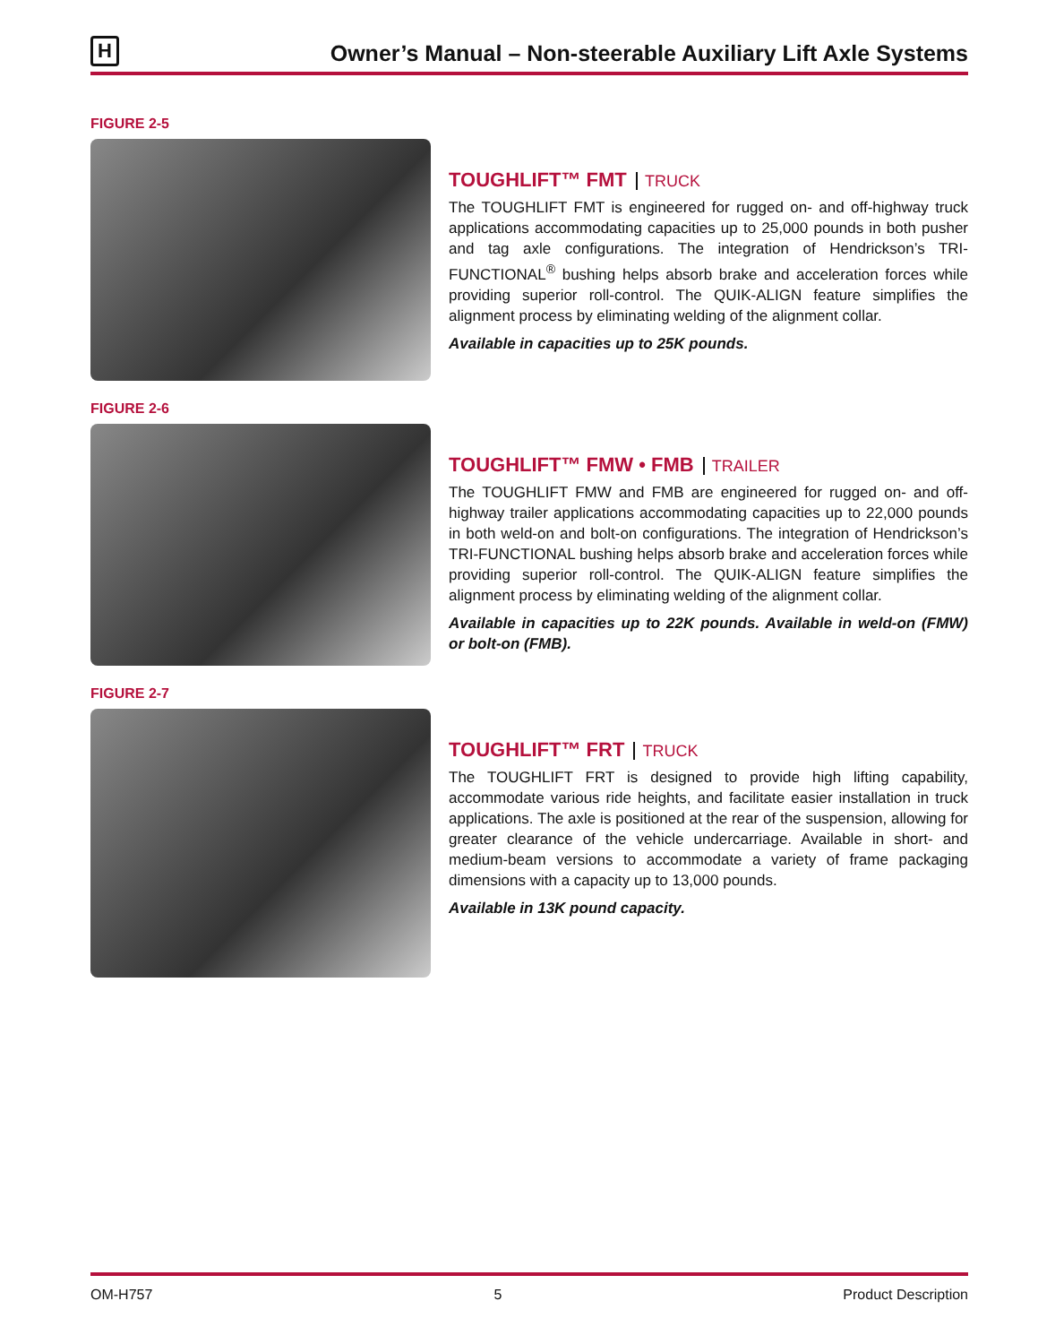H
Owner’s Manual – Non-steerable Auxiliary Lift Axle Systems
FIGURE 2-5
TOUGHLIFT™ FMT TRUCK
The TOUGHLIFT FMT is engineered for rugged on- and off-highway truck applications accommodating capacities up to 25,000 pounds in both pusher and tag axle configurations. The integration of Hendrickson’s TRI-FUNCTIONAL<sup>®</sup> bushing helps absorb brake and acceleration forces while providing superior roll-control. The QUIK-ALIGN feature simplifies the alignment process by eliminating welding of the alignment collar.
Available in capacities up to 25K pounds.
FIGURE 2-6
TOUGHLIFT™ FMW • FMB TRAILER
The TOUGHLIFT FMW and FMB are engineered for rugged on- and off-highway trailer applications accommodating capacities up to 22,000 pounds in both weld-on and bolt-on configurations. The integration of Hendrickson’s TRI-FUNCTIONAL bushing helps absorb brake and acceleration forces while providing superior roll-control. The QUIK-ALIGN feature simplifies the alignment process by eliminating welding of the alignment collar.
Available in capacities up to 22K pounds. Available in weld-on (FMW) or bolt-on (FMB).
FIGURE 2-7
TOUGHLIFT™ FRT TRUCK
The TOUGHLIFT FRT is designed to provide high lifting capability, accommodate various ride heights, and facilitate easier installation in truck applications. The axle is positioned at the rear of the suspension, allowing for greater clearance of the vehicle undercarriage. Available in short- and medium-beam versions to accommodate a variety of frame packaging dimensions with a capacity up to 13,000 pounds.
Available in 13K pound capacity.
OM-H757 5 Product Description